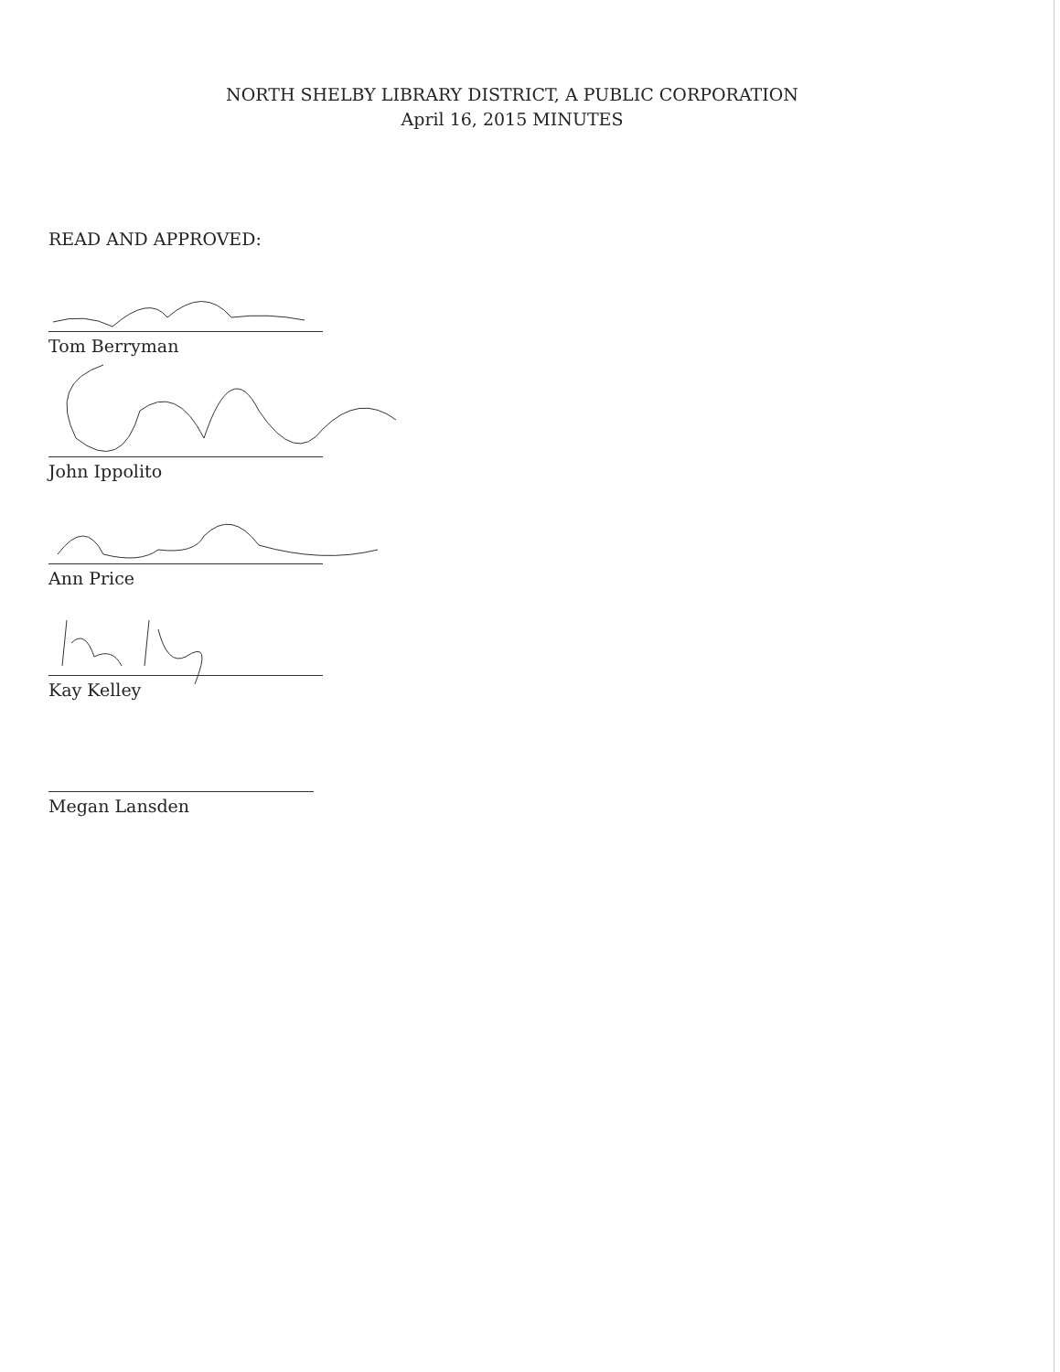NORTH SHELBY LIBRARY DISTRICT, A PUBLIC CORPORATION
April 16, 2015 MINUTES
READ AND APPROVED:
Tom Berryman
John Ippolito
Ann Price
Kay Kelley
Megan Lansden